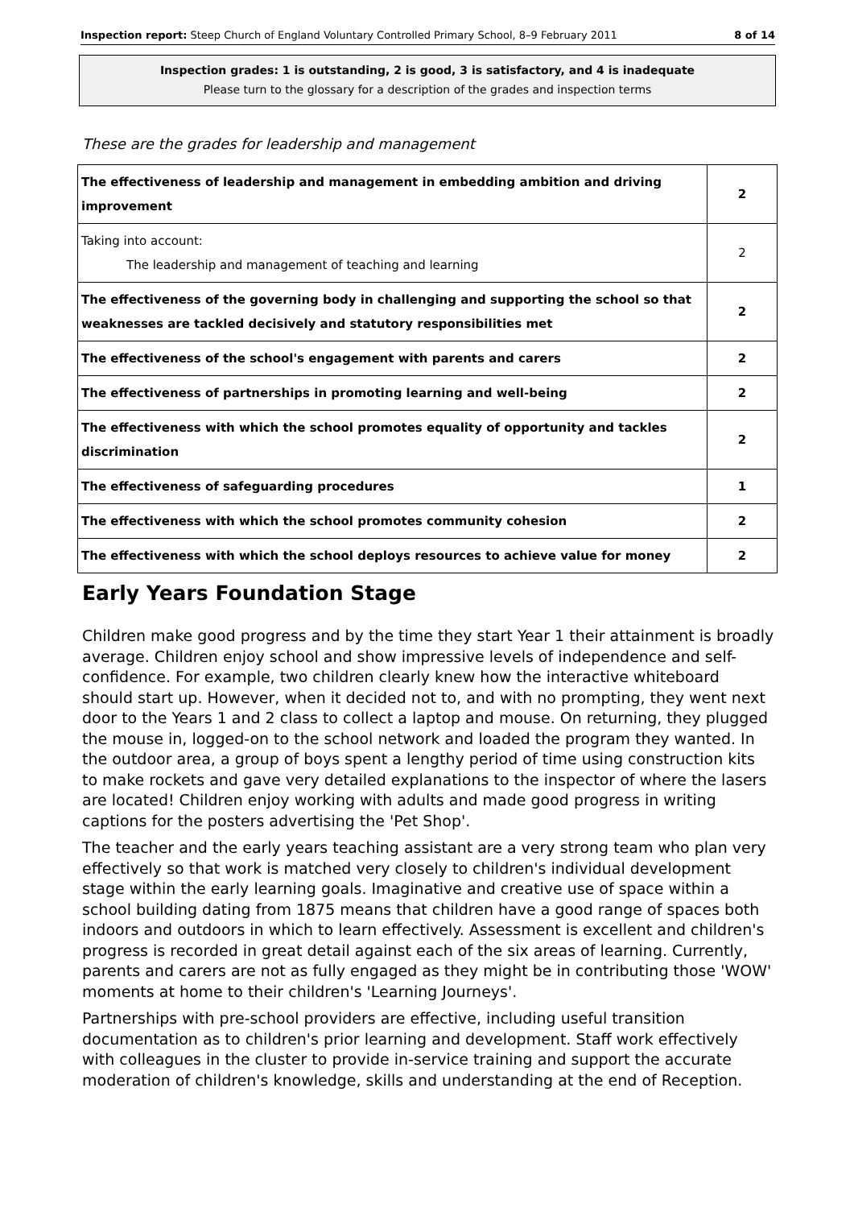Inspection report: Steep Church of England Voluntary Controlled Primary School, 8–9 February 2011 8 of 14
Inspection grades: 1 is outstanding, 2 is good, 3 is satisfactory, and 4 is inadequate
Please turn to the glossary for a description of the grades and inspection terms
These are the grades for leadership and management
| The effectiveness of leadership and management in embedding ambition and driving improvement | 2 |
| Taking into account: The leadership and management of teaching and learning | 2 |
| The effectiveness of the governing body in challenging and supporting the school so that weaknesses are tackled decisively and statutory responsibilities met | 2 |
| The effectiveness of the school's engagement with parents and carers | 2 |
| The effectiveness of partnerships in promoting learning and well-being | 2 |
| The effectiveness with which the school promotes equality of opportunity and tackles discrimination | 2 |
| The effectiveness of safeguarding procedures | 1 |
| The effectiveness with which the school promotes community cohesion | 2 |
| The effectiveness with which the school deploys resources to achieve value for money | 2 |
Early Years Foundation Stage
Children make good progress and by the time they start Year 1 their attainment is broadly average. Children enjoy school and show impressive levels of independence and self-confidence. For example, two children clearly knew how the interactive whiteboard should start up. However, when it decided not to, and with no prompting, they went next door to the Years 1 and 2 class to collect a laptop and mouse. On returning, they plugged the mouse in, logged-on to the school network and loaded the program they wanted. In the outdoor area, a group of boys spent a lengthy period of time using construction kits to make rockets and gave very detailed explanations to the inspector of where the lasers are located! Children enjoy working with adults and made good progress in writing captions for the posters advertising the 'Pet Shop'.
The teacher and the early years teaching assistant are a very strong team who plan very effectively so that work is matched very closely to children's individual development stage within the early learning goals. Imaginative and creative use of space within a school building dating from 1875 means that children have a good range of spaces both indoors and outdoors in which to learn effectively. Assessment is excellent and children's progress is recorded in great detail against each of the six areas of learning. Currently, parents and carers are not as fully engaged as they might be in contributing those 'WOW' moments at home to their children's 'Learning Journeys'.
Partnerships with pre-school providers are effective, including useful transition documentation as to children's prior learning and development. Staff work effectively with colleagues in the cluster to provide in-service training and support the accurate moderation of children's knowledge, skills and understanding at the end of Reception.